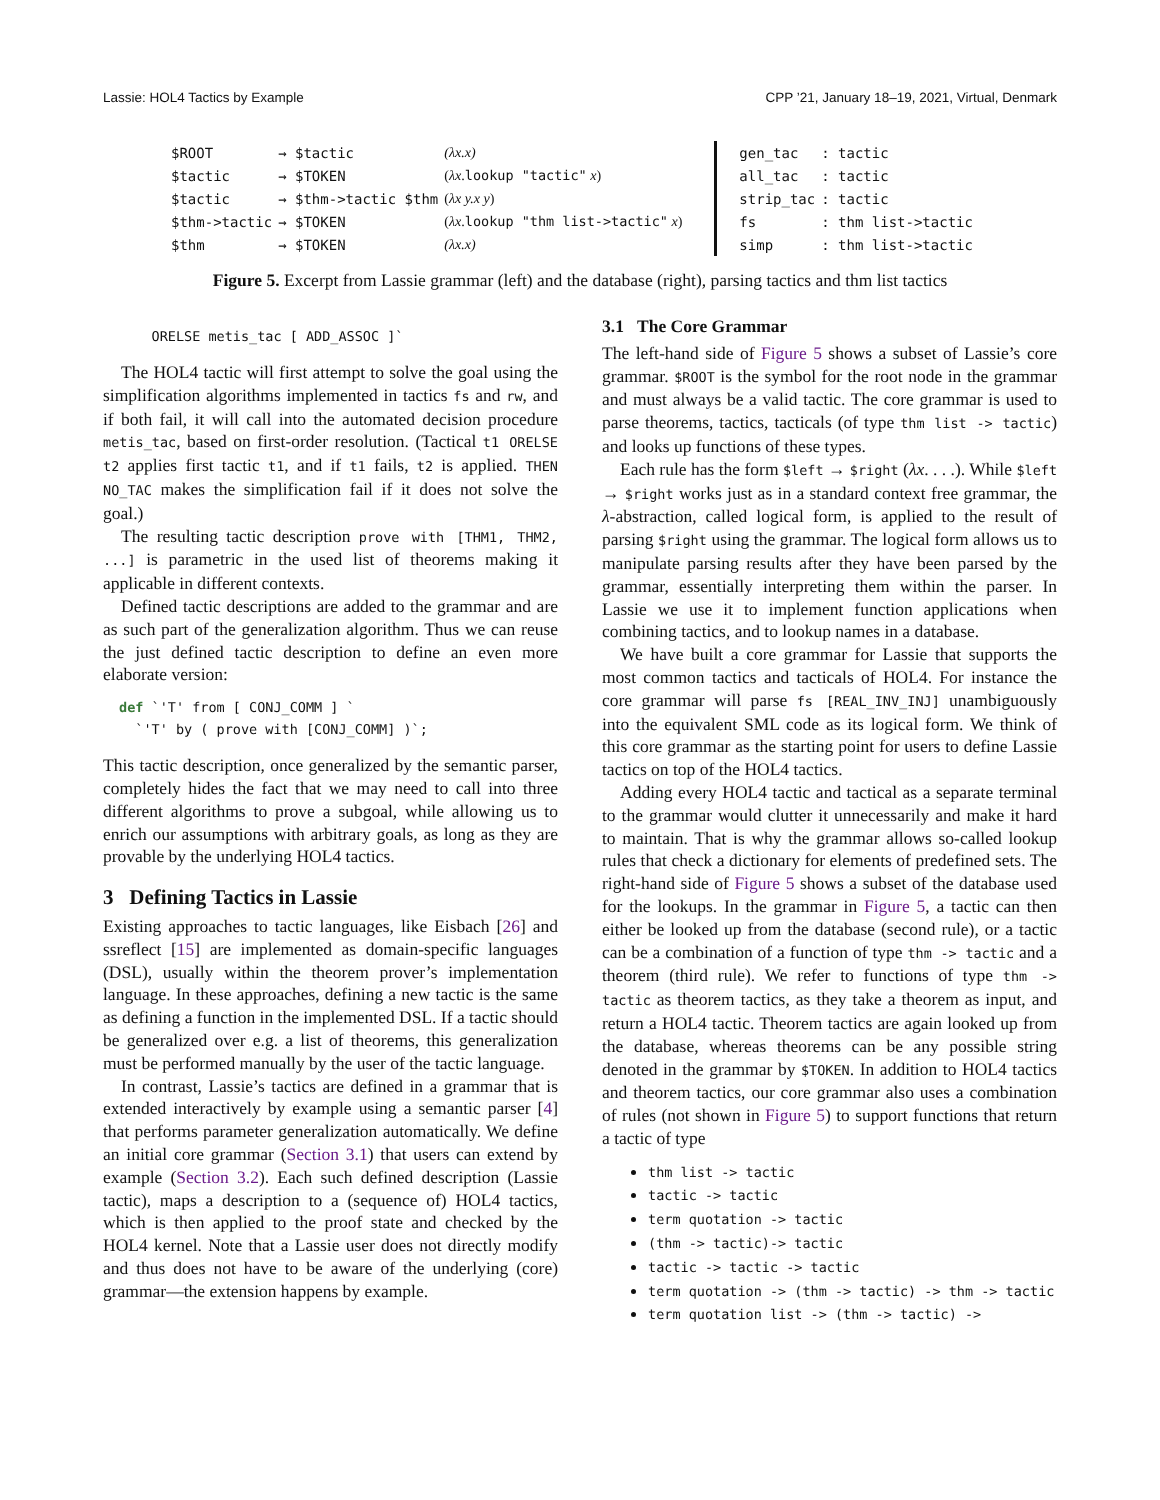Lassie: HOL4 Tactics by Example CPP ’21, January 18–19, 2021, Virtual, Denmark
| $ROOT | → $tactic | (λx.x) |
| $tactic | → $TOKEN | ( λx . lookup "tactic" x ) |
| $tactic | → $thm->tactic $thm | ( λx y.x y ) |
| $thm->tactic | → $TOKEN | ( λx . lookup "thm list->tactic" x ) |
| $thm | → $TOKEN | (λx.x) |
| gen_tac | : tactic |
| all_tac | : tactic |
| strip_tac | : tactic |
| fs | : thm list->tactic |
| simp | : thm list->tactic |
Figure 5. Excerpt from Lassie grammar (left) and the database (right), parsing tactics and thm list tactics
    ORELSE metis_tac [ ADD_ASSOC ]`
The HOL4 tactic will first attempt to solve the goal using the simplification algorithms implemented in tactics fs and rw, and if both fail, it will call into the automated decision procedure metis_tac, based on first-order resolution. (Tactical t1 ORELSE t2 applies first tactic t1, and if t1 fails, t2 is applied. THEN NO_TAC makes the simplification fail if it does not solve the goal.)
The resulting tactic description prove with [THM1, THM2, ...] is parametric in the used list of theorems making it applicable in different contexts.
Defined tactic descriptions are added to the grammar and are as such part of the generalization algorithm. Thus we can reuse the just defined tactic description to define an even more elaborate version:
def `'T' from [ CONJ_COMM ] `
  `'T' by ( prove with [CONJ_COMM] )`;
This tactic description, once generalized by the semantic parser, completely hides the fact that we may need to call into three different algorithms to prove a subgoal, while allowing us to enrich our assumptions with arbitrary goals, as long as they are provable by the underlying HOL4 tactics.
3 Defining Tactics in Lassie
Existing approaches to tactic languages, like Eisbach [26] and ssreflect [15] are implemented as domain-specific languages (DSL), usually within the theorem prover’s implementation language. In these approaches, defining a new tactic is the same as defining a function in the implemented DSL. If a tactic should be generalized over e.g. a list of theorems, this generalization must be performed manually by the user of the tactic language.
In contrast, Lassie’s tactics are defined in a grammar that is extended interactively by example using a semantic parser [4] that performs parameter generalization automatically. We define an initial core grammar (Section 3.1) that users can extend by example (Section 3.2). Each such defined description (Lassie tactic), maps a description to a (sequence of) HOL4 tactics, which is then applied to the proof state and checked by the HOL4 kernel. Note that a Lassie user does not directly modify and thus does not have to be aware of the underlying (core) grammar—the extension happens by example.
3.1 The Core Grammar
The left-hand side of Figure 5 shows a subset of Lassie’s core grammar. $ROOT is the symbol for the root node in the grammar and must always be a valid tactic. The core grammar is used to parse theorems, tactics, tacticals (of type thm list -> tactic) and looks up functions of these types.
Each rule has the form $left → $right (λx. . . .). While $left → $right works just as in a standard context free grammar, the λ-abstraction, called logical form, is applied to the result of parsing $right using the grammar. The logical form allows us to manipulate parsing results after they have been parsed by the grammar, essentially interpreting them within the parser. In Lassie we use it to implement function applications when combining tactics, and to lookup names in a database.
We have built a core grammar for Lassie that supports the most common tactics and tacticals of HOL4. For instance the core grammar will parse fs [REAL_INV_INJ] unambiguously into the equivalent SML code as its logical form. We think of this core grammar as the starting point for users to define Lassie tactics on top of the HOL4 tactics.
Adding every HOL4 tactic and tactical as a separate terminal to the grammar would clutter it unnecessarily and make it hard to maintain. That is why the grammar allows so-called lookup rules that check a dictionary for elements of predefined sets. The right-hand side of Figure 5 shows a subset of the database used for the lookups. In the grammar in Figure 5, a tactic can then either be looked up from the database (second rule), or a tactic can be a combination of a function of type thm -> tactic and a theorem (third rule). We refer to functions of type thm -> tactic as theorem tactics, as they take a theorem as input, and return a HOL4 tactic. Theorem tactics are again looked up from the database, whereas theorems can be any possible string denoted in the grammar by $TOKEN. In addition to HOL4 tactics and theorem tactics, our core grammar also uses a combination of rules (not shown in Figure 5) to support functions that return a tactic of type
thm list -> tactic
tactic -> tactic
term quotation -> tactic
(thm -> tactic)-> tactic
tactic -> tactic -> tactic
term quotation -> (thm -> tactic) -> thm -> tactic
term quotation list -> (thm -> tactic) ->